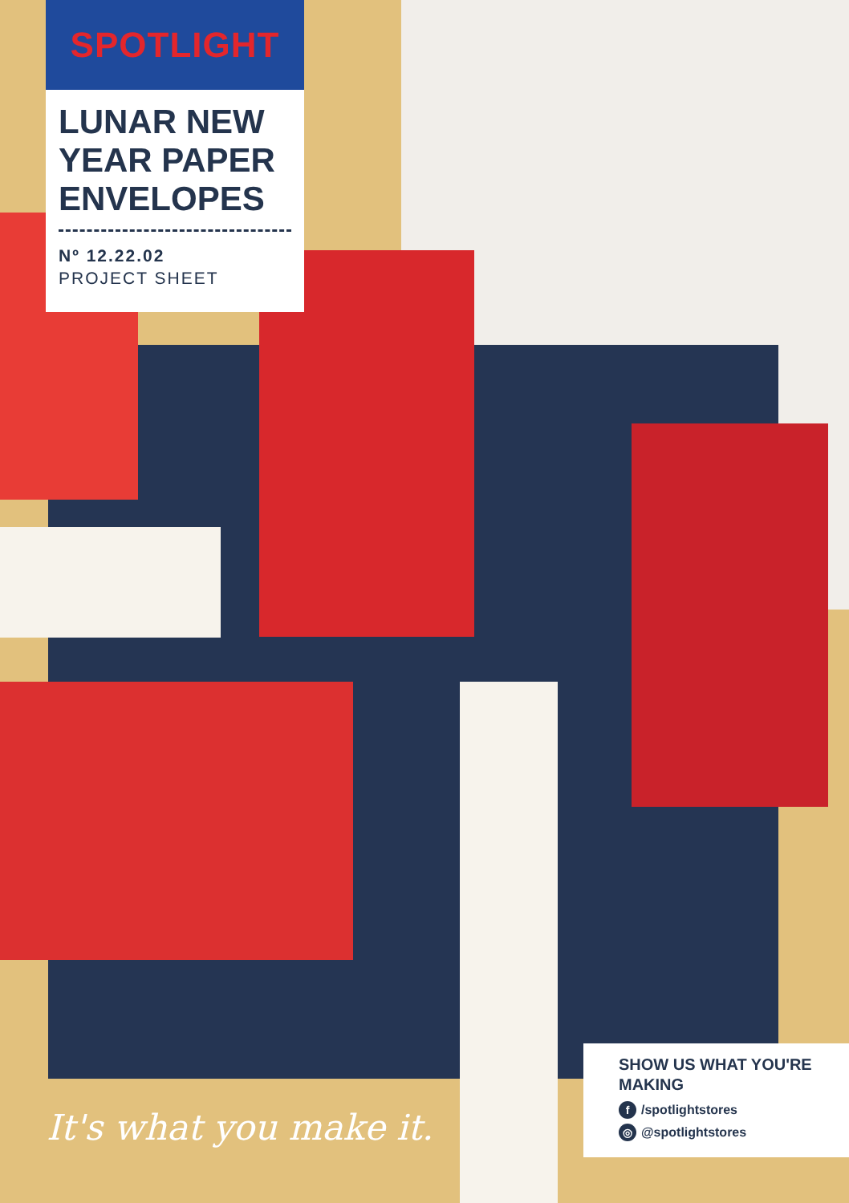SPOTLIGHT
LUNAR NEW YEAR PAPER ENVELOPES
Nº 12.22.02
PROJECT SHEET
It's what you make it.
SHOW US WHAT YOU'RE MAKING
f /spotlightstores
◎ @spotlightstores